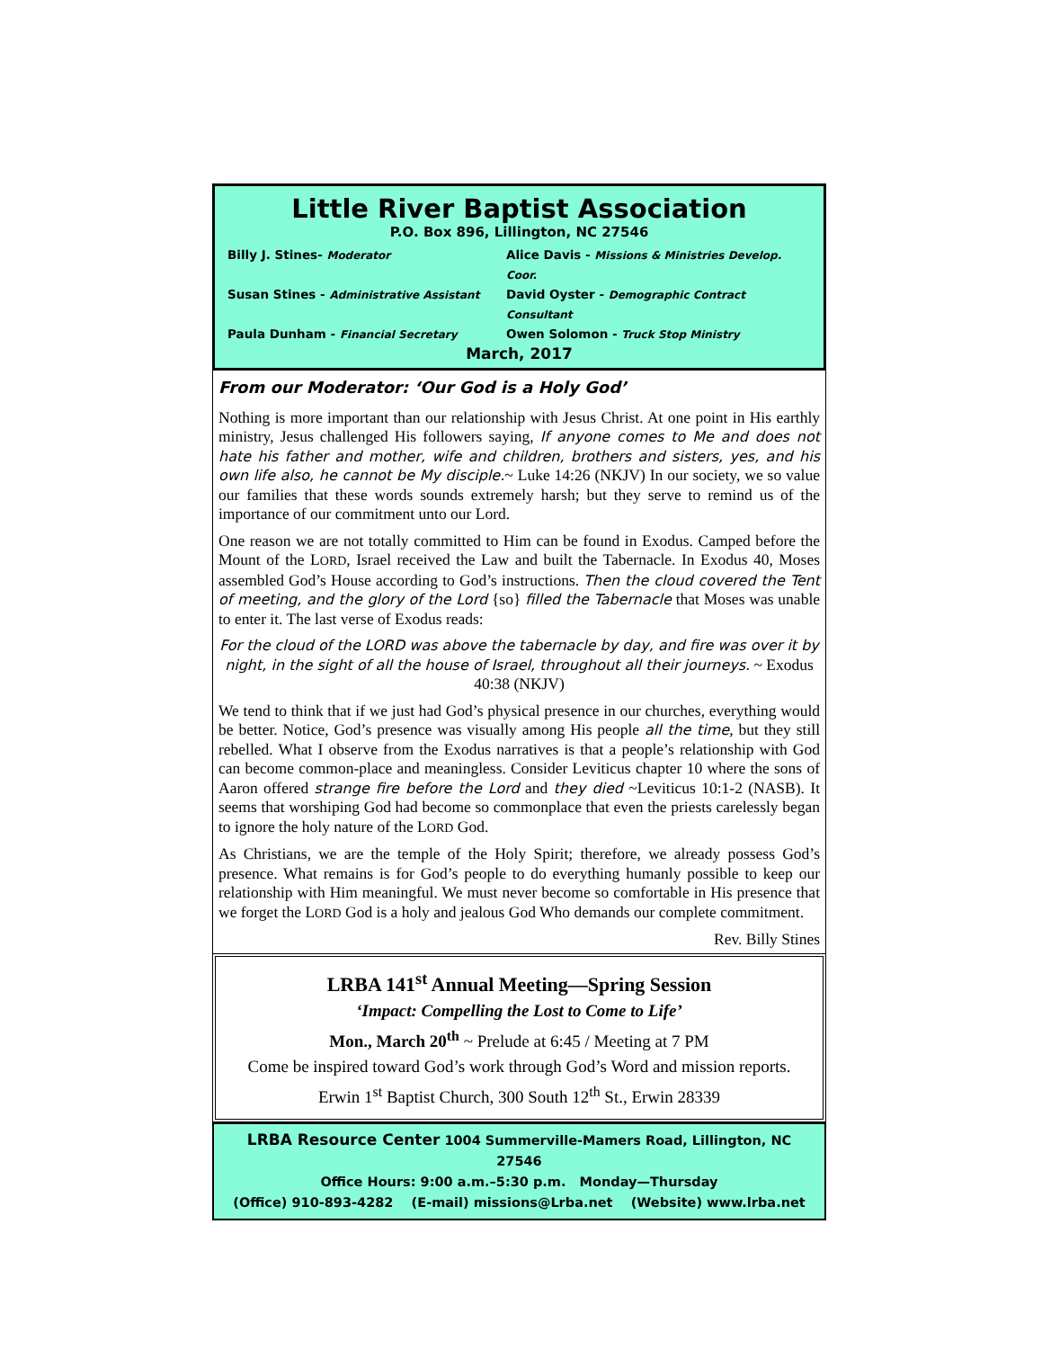Little River Baptist Association
P.O. Box 896, Lillington, NC 27546
Billy J. Stines- Moderator
Alice Davis - Missions & Ministries Develop. Coor.
Susan Stines - Administrative Assistant
David Oyster - Demographic Contract Consultant
Paula Dunham - Financial Secretary
Owen Solomon - Truck Stop Ministry
March, 2017
From our Moderator: ‘Our God is a Holy God’
Nothing is more important than our relationship with Jesus Christ. At one point in His earthly ministry, Jesus challenged His followers saying, If anyone comes to Me and does not hate his father and mother, wife and children, brothers and sisters, yes, and his own life also, he cannot be My disciple.~ Luke 14:26 (NKJV) In our society, we so value our families that these words sounds extremely harsh; but they serve to remind us of the importance of our commitment unto our Lord.
One reason we are not totally committed to Him can be found in Exodus. Camped before the Mount of the LORD, Israel received the Law and built the Tabernacle. In Exodus 40, Moses assembled God’s House according to God’s instructions. Then the cloud covered the Tent of meeting, and the glory of the Lord {so} filled the Tabernacle that Moses was unable to enter it. The last verse of Exodus reads:
For the cloud of the LORD was above the tabernacle by day, and fire was over it by night, in the sight of all the house of Israel, throughout all their journeys. ~ Exodus 40:38 (NKJV)
We tend to think that if we just had God’s physical presence in our churches, everything would be better. Notice, God’s presence was visually among His people all the time, but they still rebelled. What I observe from the Exodus narratives is that a people’s relationship with God can become common-place and meaningless. Consider Leviticus chapter 10 where the sons of Aaron offered strange fire before the Lord and they died ~Leviticus 10:1-2 (NASB). It seems that worshiping God had become so commonplace that even the priests carelessly began to ignore the holy nature of the LORD God.
As Christians, we are the temple of the Holy Spirit; therefore, we already possess God’s presence. What remains is for God’s people to do everything humanly possible to keep our relationship with Him meaningful. We must never become so comfortable in His presence that we forget the LORD God is a holy and jealous God Who demands our complete commitment.
Rev. Billy Stines
LRBA 141<sup>st</sup> Annual Meeting—Spring Session
‘Impact: Compelling the Lost to Come to Life’
Mon., March 20<sup>th</sup> ~ Prelude at 6:45 / Meeting at 7 PM
Come be inspired toward God’s work through God’s Word and mission reports.
Erwin 1<sup>st</sup> Baptist Church, 300 South 12<sup>th</sup> St., Erwin 28339
LRBA Resource Center 1004 Summerville-Mamers Road, Lillington, NC 27546
Office Hours: 9:00 a.m.–5:30 p.m. Monday—Thursday
(Office) 910-893-4282 (E-mail) missions@Lrba.net (Website) www.lrba.net